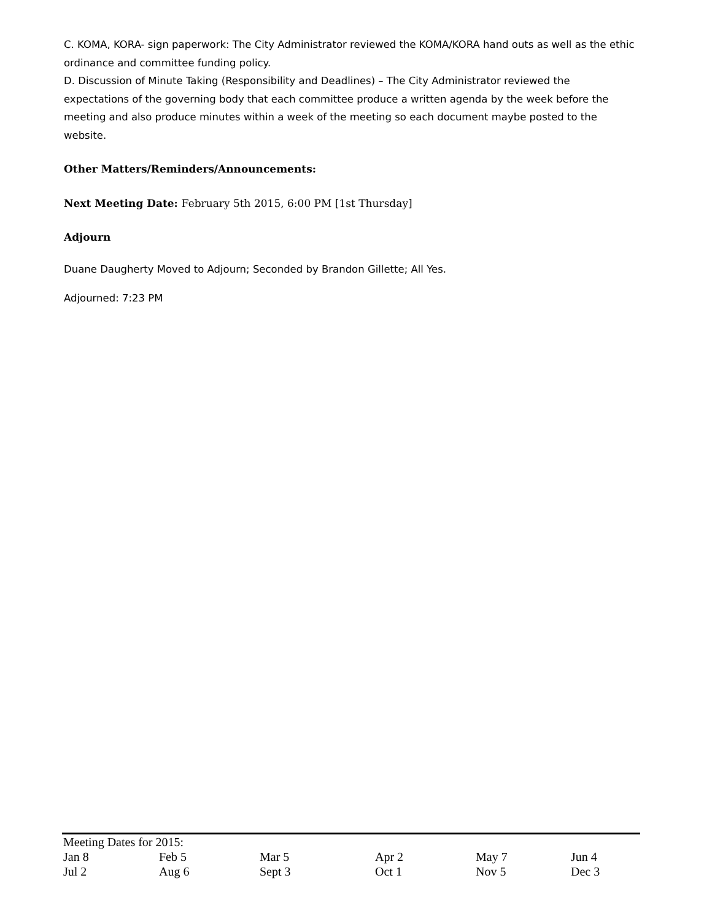C. KOMA, KORA- sign paperwork: The City Administrator reviewed the KOMA/KORA hand outs as well as the ethic ordinance and committee funding policy.
D. Discussion of Minute Taking (Responsibility and Deadlines) – The City Administrator reviewed the expectations of the governing body that each committee produce a written agenda by the week before the meeting and also produce minutes within a week of the meeting so each document maybe posted to the website.
Other Matters/Reminders/Announcements:
Next Meeting Date: February 5th 2015, 6:00 PM [1st Thursday]
Adjourn
Duane Daugherty Moved to Adjourn; Seconded by Brandon Gillette; All Yes.
Adjourned: 7:23 PM
| Meeting Dates for 2015: | | | | | |
| Jan 8 | Feb 5 | Mar 5 | Apr 2 | May 7 | Jun 4 |
| Jul 2 | Aug 6 | Sept 3 | Oct 1 | Nov 5 | Dec 3 |